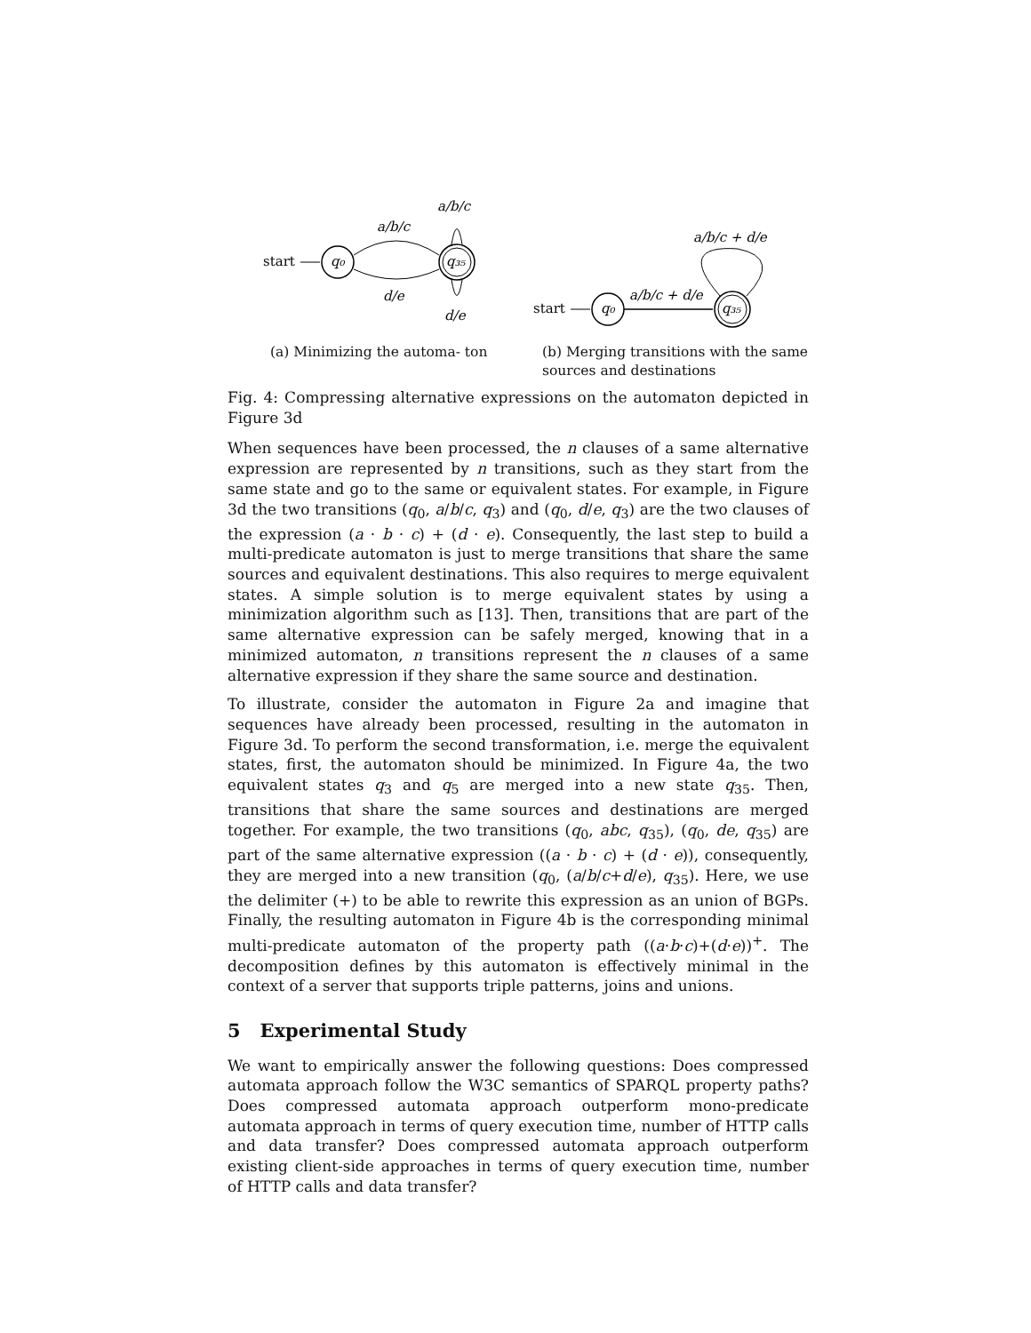start
q₀
q₃₅
a/b/c
a/b/c
d/e
d/e
(a) Minimizing the automa- ton
start
q₀
q₃₅
a/b/c + d/e
a/b/c + d/e
(b) Merging transitions with the same sources and destinations
Fig. 4: Compressing alternative expressions on the automaton depicted in Figure 3d
When sequences have been processed, the n clauses of a same alternative expression are represented by n transitions, such as they start from the same state and go to the same or equivalent states. For example, in Figure 3d the two transitions (q<sub>0</sub>, a/b/c, q<sub>3</sub>) and (q<sub>0</sub>, d/e, q<sub>3</sub>) are the two clauses of the expression (a · b · c) + (d · e). Consequently, the last step to build a multi-predicate automaton is just to merge transitions that share the same sources and equivalent destinations. This also requires to merge equivalent states. A simple solution is to merge equivalent states by using a minimization algorithm such as [13]. Then, transitions that are part of the same alternative expression can be safely merged, knowing that in a minimized automaton, n transitions represent the n clauses of a same alternative expression if they share the same source and destination.
To illustrate, consider the automaton in Figure 2a and imagine that sequences have already been processed, resulting in the automaton in Figure 3d. To perform the second transformation, i.e. merge the equivalent states, first, the automaton should be minimized. In Figure 4a, the two equivalent states q<sub>3</sub> and q<sub>5</sub> are merged into a new state q<sub>35</sub>. Then, transitions that share the same sources and destinations are merged together. For example, the two transitions (q<sub>0</sub>, abc, q<sub>35</sub>), (q<sub>0</sub>, de, q<sub>35</sub>) are part of the same alternative expression ((a · b · c) + (d · e)), consequently, they are merged into a new transition (q<sub>0</sub>, (a/b/c+d/e), q<sub>35</sub>). Here, we use the delimiter (+) to be able to rewrite this expression as an union of BGPs. Finally, the resulting automaton in Figure 4b is the corresponding minimal multi-predicate automaton of the property path ((a·b·c)+(d·e))<sup>+</sup>. The decomposition defines by this automaton is effectively minimal in the context of a server that supports triple patterns, joins and unions.
5 Experimental Study
We want to empirically answer the following questions: Does compressed automata approach follow the W3C semantics of SPARQL property paths? Does compressed automata approach outperform mono-predicate automata approach in terms of query execution time, number of HTTP calls and data transfer? Does compressed automata approach outperform existing client-side approaches in terms of query execution time, number of HTTP calls and data transfer?